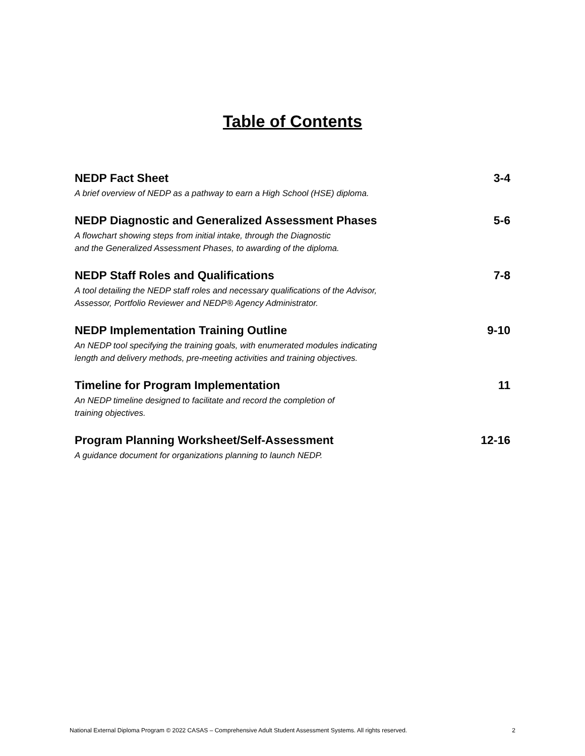Table of Contents
NEDP Fact Sheet
A brief overview of NEDP as a pathway to earn a High School (HSE) diploma.
3-4
NEDP Diagnostic and Generalized Assessment Phases
A flowchart showing steps from initial intake, through the Diagnostic
and the Generalized Assessment Phases, to awarding of the diploma.
5-6
NEDP Staff Roles and Qualifications
A tool detailing the NEDP staff roles and necessary qualifications of the Advisor,
Assessor, Portfolio Reviewer and NEDP® Agency Administrator.
7-8
NEDP Implementation Training Outline
An NEDP tool specifying the training goals, with enumerated modules indicating
length and delivery methods, pre-meeting activities and training objectives.
9-10
Timeline for Program Implementation
An NEDP timeline designed to facilitate and record the completion of
training objectives.
11
Program Planning Worksheet/Self-Assessment
A guidance document for organizations planning to launch NEDP.
12-16
National External Diploma Program © 2022 CASAS – Comprehensive Adult Student Assessment Systems. All rights reserved. 2